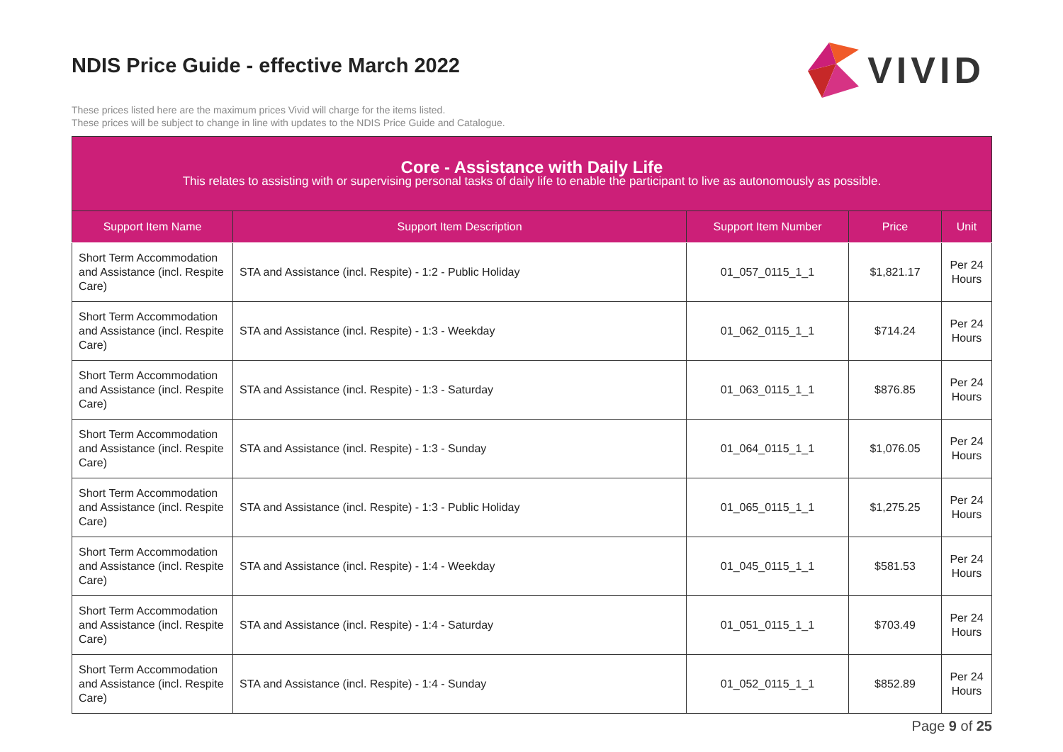NDIS Price Guide - effective March 2022
VIVID
These prices listed here are the maximum prices Vivid will charge for the items listed.
These prices will be subject to change in line with updates to the NDIS Price Guide and Catalogue.
| Core - Assistance with Daily Life This relates to assisting with or supervising personal tasks of daily life to enable the participant to live as autonomously as possible. | | | | |
| Support Item Name | Support Item Description | Support Item Number | Price | Unit |
| Short Term Accommodation and Assistance (incl. Respite Care) | STA and Assistance (incl. Respite) - 1:2 - Public Holiday | 01_057_0115_1_1 | $1,821.17 | Per 24 Hours |
| Short Term Accommodation and Assistance (incl. Respite Care) | STA and Assistance (incl. Respite) - 1:3 - Weekday | 01_062_0115_1_1 | $714.24 | Per 24 Hours |
| Short Term Accommodation and Assistance (incl. Respite Care) | STA and Assistance (incl. Respite) - 1:3 - Saturday | 01_063_0115_1_1 | $876.85 | Per 24 Hours |
| Short Term Accommodation and Assistance (incl. Respite Care) | STA and Assistance (incl. Respite) - 1:3 - Sunday | 01_064_0115_1_1 | $1,076.05 | Per 24 Hours |
| Short Term Accommodation and Assistance (incl. Respite Care) | STA and Assistance (incl. Respite) - 1:3 - Public Holiday | 01_065_0115_1_1 | $1,275.25 | Per 24 Hours |
| Short Term Accommodation and Assistance (incl. Respite Care) | STA and Assistance (incl. Respite) - 1:4 - Weekday | 01_045_0115_1_1 | $581.53 | Per 24 Hours |
| Short Term Accommodation and Assistance (incl. Respite Care) | STA and Assistance (incl. Respite) - 1:4 - Saturday | 01_051_0115_1_1 | $703.49 | Per 24 Hours |
| Short Term Accommodation and Assistance (incl. Respite Care) | STA and Assistance (incl. Respite) - 1:4 - Sunday | 01_052_0115_1_1 | $852.89 | Per 24 Hours |
Page 9 of 25